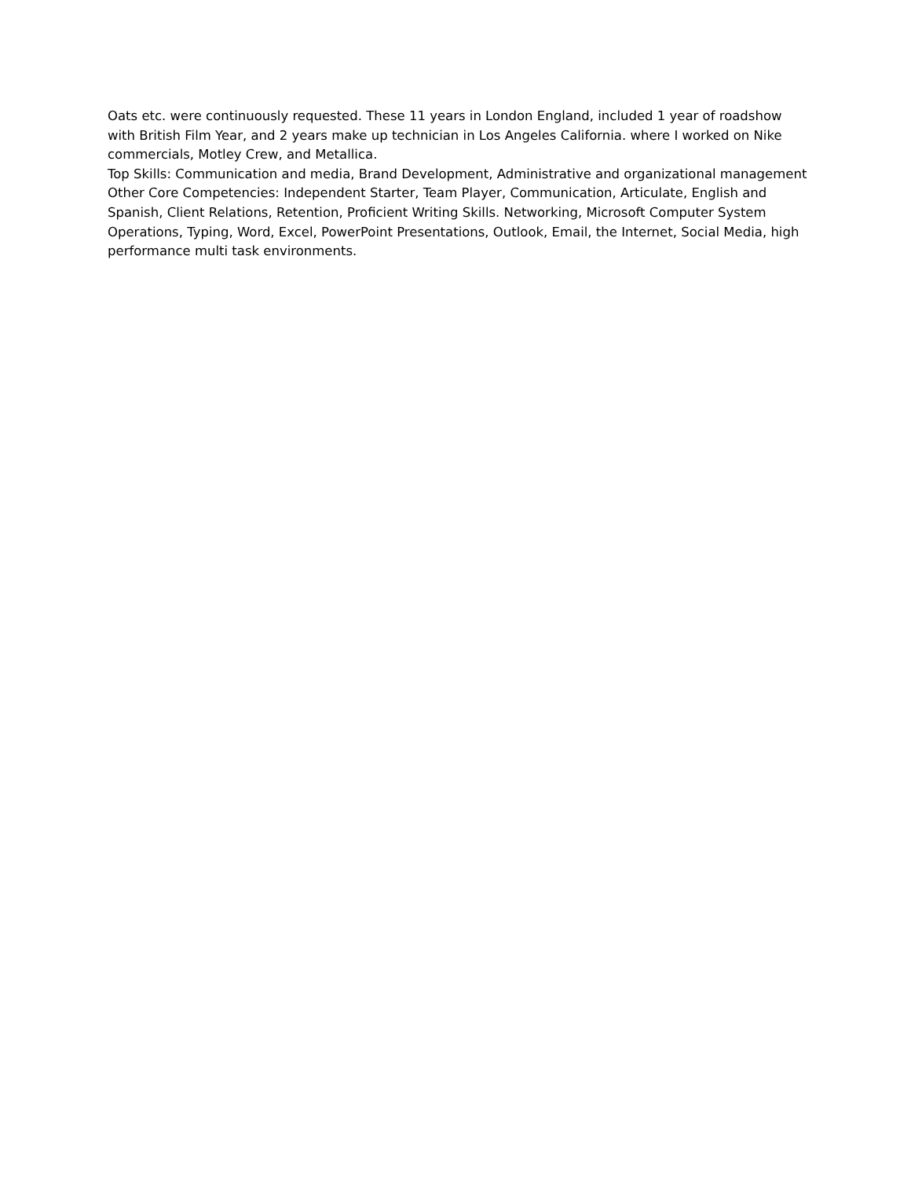Oats etc. were continuously requested. These 11 years in London England, included 1 year of roadshow with British Film Year, and 2 years make up technician in Los Angeles California. where I worked on Nike commercials, Motley Crew, and Metallica.
Top Skills: Communication and media, Brand Development, Administrative and organizational management
Other Core Competencies: Independent Starter, Team Player, Communication, Articulate, English and Spanish, Client Relations, Retention, Proficient Writing Skills. Networking, Microsoft Computer System Operations, Typing, Word, Excel, PowerPoint Presentations, Outlook, Email, the Internet, Social Media, high performance multi task environments.